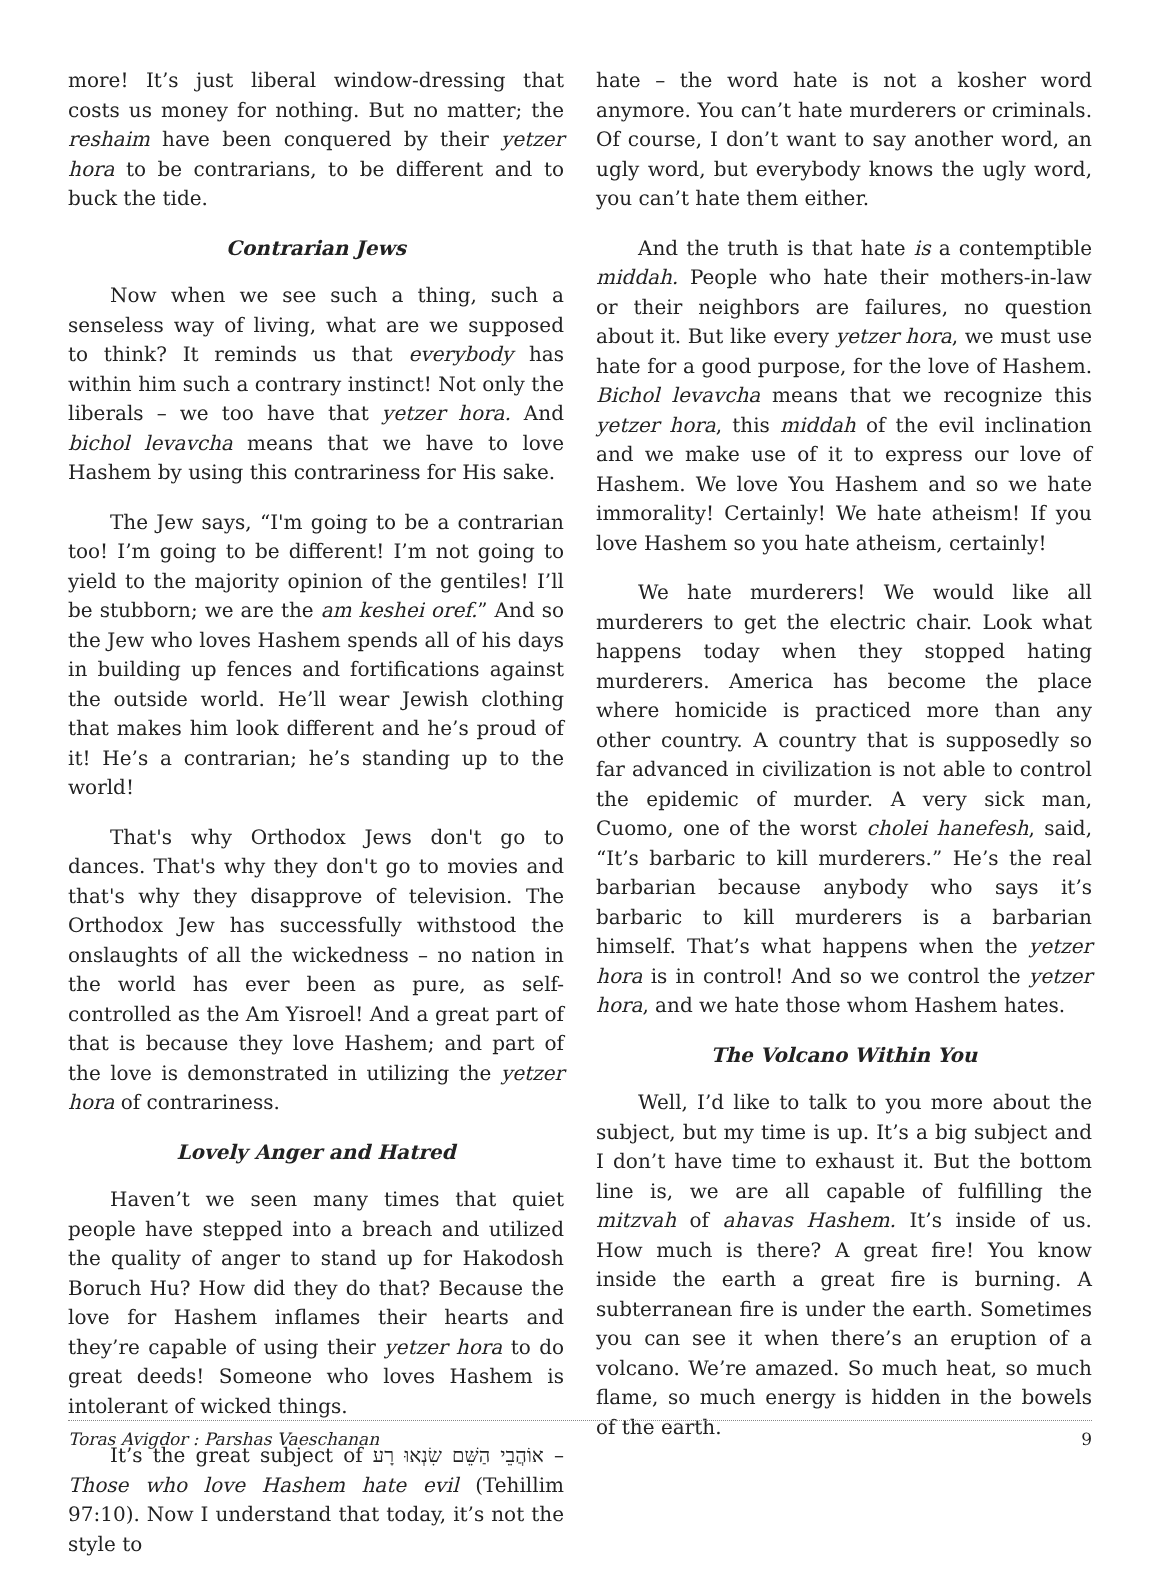more! It’s just liberal window-dressing that costs us money for nothing. But no matter; the reshaim have been conquered by their yetzer hora to be contrarians, to be different and to buck the tide.
Contrarian Jews
Now when we see such a thing, such a senseless way of living, what are we supposed to think? It reminds us that everybody has within him such a contrary instinct! Not only the liberals – we too have that yetzer hora. And bichol levavcha means that we have to love Hashem by using this contrariness for His sake.
The Jew says, “I'm going to be a contrarian too! I’m going to be different! I’m not going to yield to the majority opinion of the gentiles! I’ll be stubborn; we are the am keshei oref.” And so the Jew who loves Hashem spends all of his days in building up fences and fortifications against the outside world. He’ll wear Jewish clothing that makes him look different and he’s proud of it! He’s a contrarian; he’s standing up to the world!
That's why Orthodox Jews don't go to dances. That's why they don't go to movies and that's why they disapprove of television. The Orthodox Jew has successfully withstood the onslaughts of all the wickedness – no nation in the world has ever been as pure, as self-controlled as the Am Yisroel! And a great part of that is because they love Hashem; and part of the love is demonstrated in utilizing the yetzer hora of contrariness.
Lovely Anger and Hatred
Haven’t we seen many times that quiet people have stepped into a breach and utilized the quality of anger to stand up for Hakodosh Boruch Hu? How did they do that? Because the love for Hashem inflames their hearts and they’re capable of using their yetzer hora to do great deeds! Someone who loves Hashem is intolerant of wicked things.
It’s the great subject of אוֹהֲבֵי הַשֵּׁם שִׂנְאוּ רָע – Those who love Hashem hate evil (Tehillim 97:10). Now I understand that today, it’s not the style to
hate – the word hate is not a kosher word anymore. You can’t hate murderers or criminals. Of course, I don’t want to say another word, an ugly word, but everybody knows the ugly word, you can’t hate them either.
And the truth is that hate is a contemptible middah. People who hate their mothers-in-law or their neighbors are failures, no question about it. But like every yetzer hora, we must use hate for a good purpose, for the love of Hashem. Bichol levavcha means that we recognize this yetzer hora, this middah of the evil inclination and we make use of it to express our love of Hashem. We love You Hashem and so we hate immorality! Certainly! We hate atheism! If you love Hashem so you hate atheism, certainly!
We hate murderers! We would like all murderers to get the electric chair. Look what happens today when they stopped hating murderers. America has become the place where homicide is practiced more than any other country. A country that is supposedly so far advanced in civilization is not able to control the epidemic of murder. A very sick man, Cuomo, one of the worst cholei hanefesh, said, “It’s barbaric to kill murderers.” He’s the real barbarian because anybody who says it’s barbaric to kill murderers is a barbarian himself. That’s what happens when the yetzer hora is in control! And so we control the yetzer hora, and we hate those whom Hashem hates.
The Volcano Within You
Well, I’d like to talk to you more about the subject, but my time is up. It’s a big subject and I don’t have time to exhaust it. But the bottom line is, we are all capable of fulfilling the mitzvah of ahavas Hashem. It’s inside of us. How much is there? A great fire! You know inside the earth a great fire is burning. A subterranean fire is under the earth. Sometimes you can see it when there’s an eruption of a volcano. We’re amazed. So much heat, so much flame, so much energy is hidden in the bowels of the earth.
Toras Avigdor : Parshas Vaeschanan 9